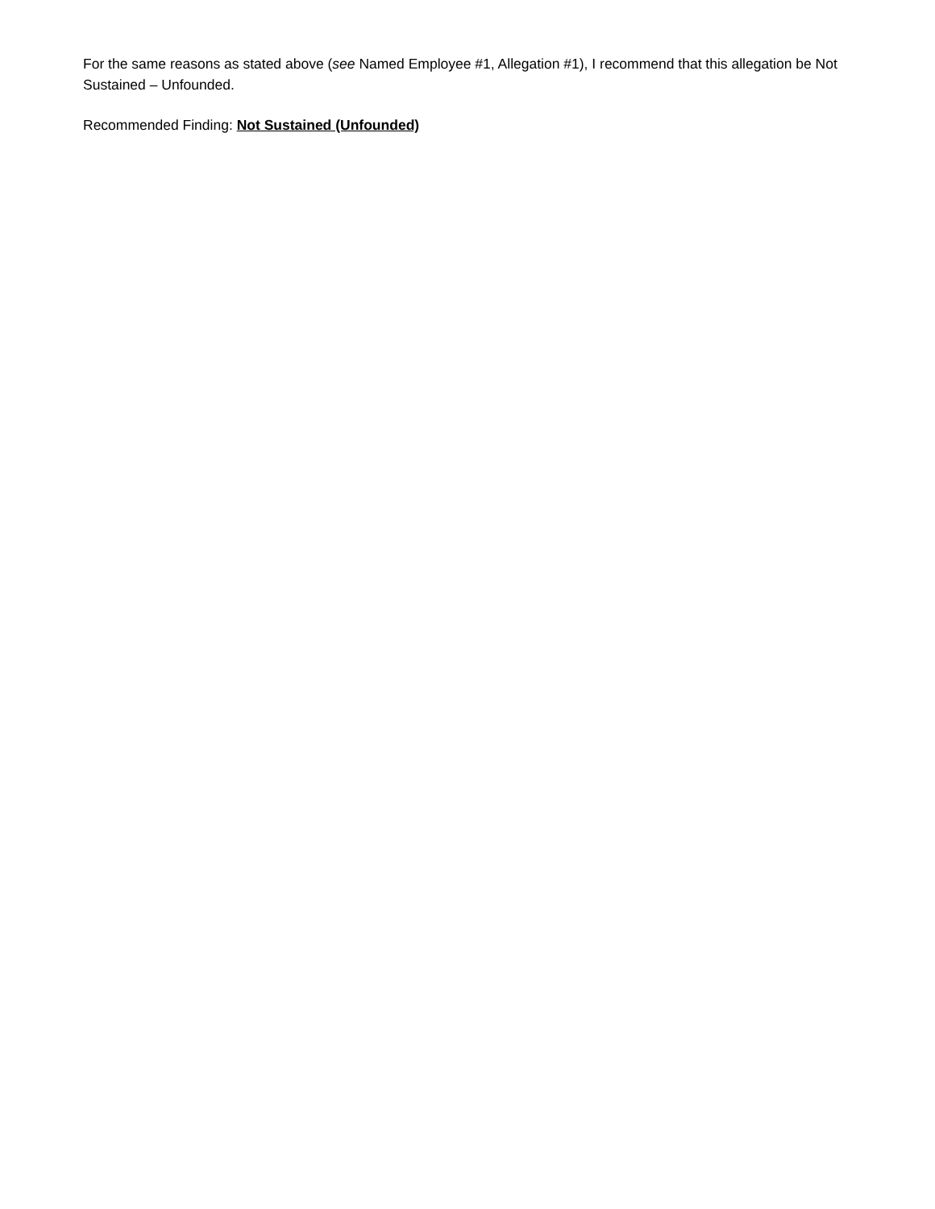For the same reasons as stated above (see Named Employee #1, Allegation #1), I recommend that this allegation be Not Sustained – Unfounded.
Recommended Finding: Not Sustained (Unfounded)